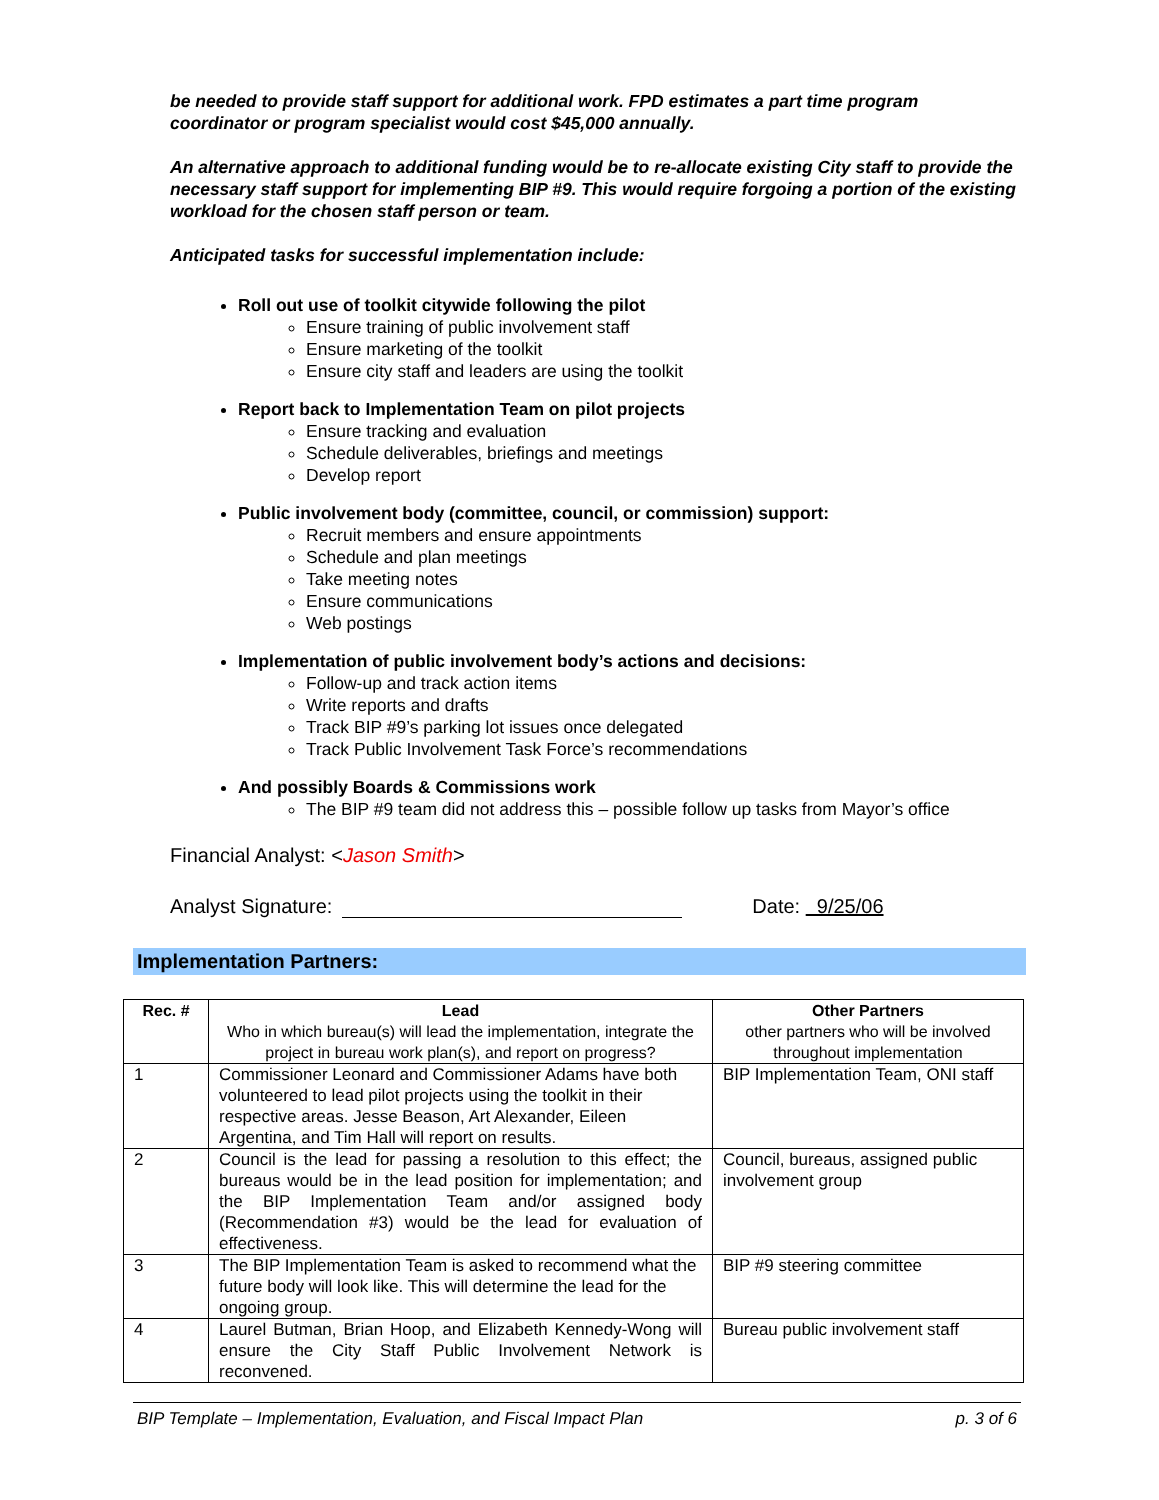be needed to provide staff support for additional work. FPD estimates a part time program coordinator or program specialist would cost $45,000 annually.
An alternative approach to additional funding would be to re-allocate existing City staff to provide the necessary staff support for implementing BIP #9. This would require forgoing a portion of the existing workload for the chosen staff person or team.
Anticipated tasks for successful implementation include:
Roll out use of toolkit citywide following the pilot
Ensure training of public involvement staff
Ensure marketing of the toolkit
Ensure city staff and leaders are using the toolkit
Report back to Implementation Team on pilot projects
Ensure tracking and evaluation
Schedule deliverables, briefings and meetings
Develop report
Public involvement body (committee, council, or commission) support:
Recruit members and ensure appointments
Schedule and plan meetings
Take meeting notes
Ensure communications
Web postings
Implementation of public involvement body’s actions and decisions:
Follow-up and track action items
Write reports and drafts
Track BIP #9’s parking lot issues once delegated
Track Public Involvement Task Force’s recommendations
And possibly Boards & Commissions work
The BIP #9 team did not address this – possible follow up tasks from Mayor’s office
Financial Analyst: <Jason Smith>
Analyst Signature: Date: 9/25/06
Implementation Partners:
| Rec. # | Lead Who in which bureau(s) will lead the implementation, integrate the project in bureau work plan(s), and report on progress? | Other Partners other partners who will be involved throughout implementation |
| --- | --- | --- |
| 1 | Commissioner Leonard and Commissioner Adams have both volunteered to lead pilot projects using the toolkit in their respective areas. Jesse Beason, Art Alexander, Eileen Argentina, and Tim Hall will report on results. | BIP Implementation Team, ONI staff |
| 2 | Council is the lead for passing a resolution to this effect; the bureaus would be in the lead position for implementation; and the BIP Implementation Team and/or assigned body (Recommendation #3) would be the lead for evaluation of effectiveness. | Council, bureaus, assigned public involvement group |
| 3 | The BIP Implementation Team is asked to recommend what the future body will look like. This will determine the lead for the ongoing group. | BIP #9 steering committee |
| 4 | Laurel Butman, Brian Hoop, and Elizabeth Kennedy-Wong will ensure the City Staff Public Involvement Network is reconvened. | Bureau public involvement staff |
BIP Template – Implementation, Evaluation, and Fiscal Impact Plan p. 3 of 6